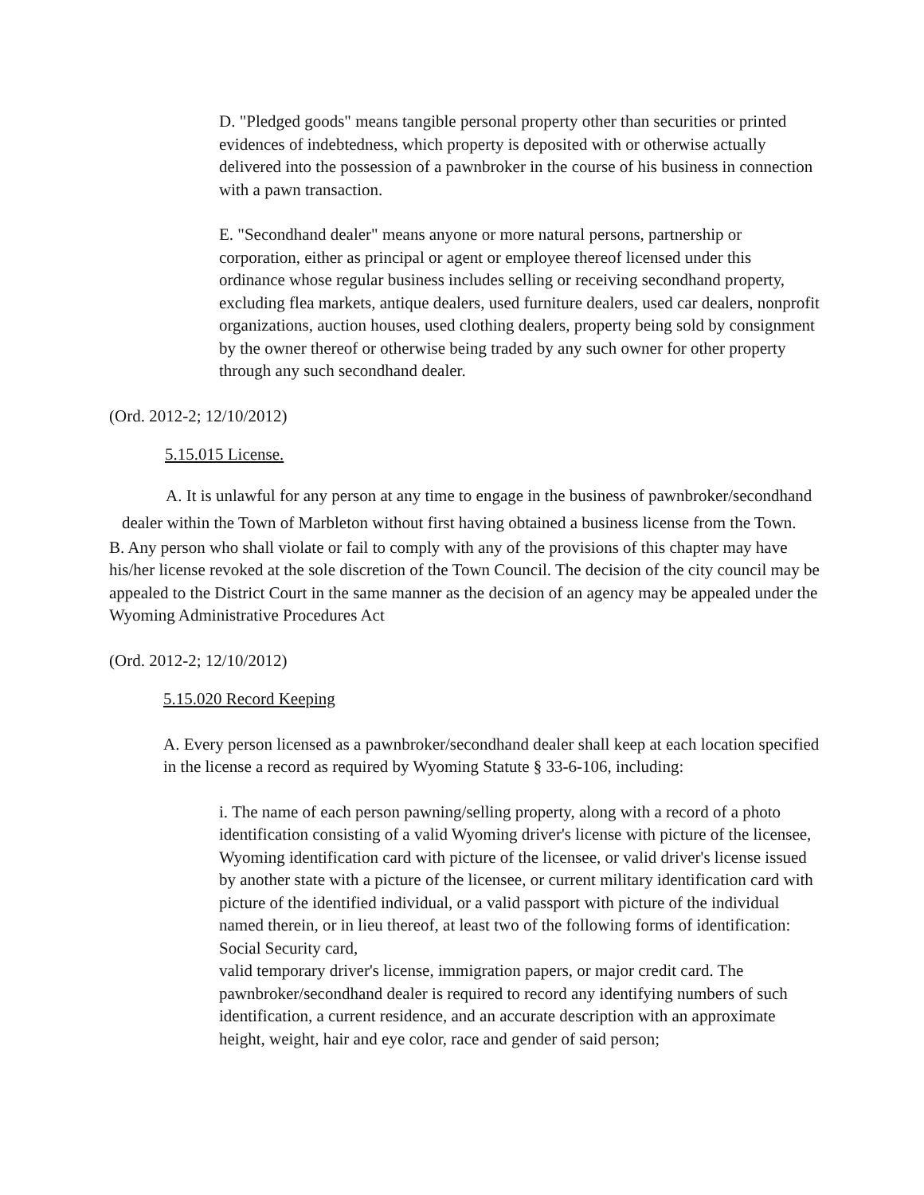D. "Pledged goods" means tangible personal property other than securities or printed evidences of indebtedness, which property is deposited with or otherwise actually delivered into the possession of a pawnbroker in the course of his business in connection with a pawn transaction.
E. "Secondhand dealer" means anyone or more natural persons, partnership or corporation, either as principal or agent or employee thereof licensed under this ordinance whose regular business includes selling or receiving secondhand property, excluding flea markets, antique dealers, used furniture dealers, used car dealers, nonprofit organizations, auction houses, used clothing dealers, property being sold by consignment by the owner thereof or otherwise being traded by any such owner for other property through any such secondhand dealer.
(Ord. 2012-2; 12/10/2012)
5.15.015 License.
A. It is unlawful for any person at any time to engage in the business of pawnbroker/secondhand dealer within the Town of Marbleton without first having obtained a business license from the Town.
B. Any person who shall violate or fail to comply with any of the provisions of this chapter may have his/her license revoked at the sole discretion of the Town Council. The decision of the city council may be appealed to the District Court in the same manner as the decision of an agency may be appealed under the Wyoming Administrative Procedures Act
(Ord. 2012-2; 12/10/2012)
5.15.020 Record Keeping
A. Every person licensed as a pawnbroker/secondhand dealer shall keep at each location specified in the license a record as required by Wyoming Statute § 33-6-106, including:
i. The name of each person pawning/selling property, along with a record of a photo identification consisting of a valid Wyoming driver's license with picture of the licensee, Wyoming identification card with picture of the licensee, or valid driver's license issued by another state with a picture of the licensee, or current military identification card with picture of the identified individual, or a valid passport with picture of the individual named therein, or in lieu thereof, at least two of the following forms of identification: Social Security card,
valid temporary driver's license, immigration papers, or major credit card. The pawnbroker/secondhand dealer is required to record any identifying numbers of such identification, a current residence, and an accurate description with an approximate height, weight, hair and eye color, race and gender of said person;